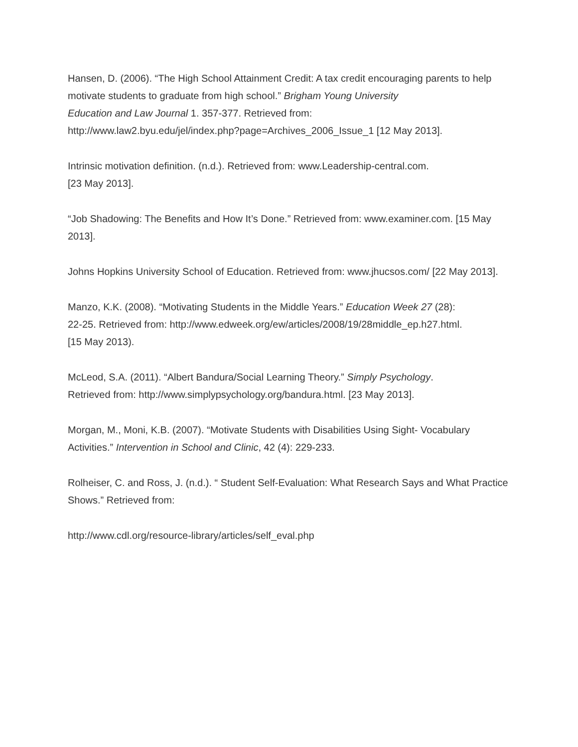Hansen, D. (2006). “The High School Attainment Credit: A tax credit encouraging parents to help motivate students to graduate from high school.” Brigham Young University
Education and Law Journal 1. 357-377. Retrieved from:
http://www.law2.byu.edu/jel/index.php?page=Archives_2006_Issue_1 [12 May 2013].
Intrinsic motivation definition. (n.d.). Retrieved from: www.Leadership-central.com.
[23 May 2013].
“Job Shadowing: The Benefits and How It’s Done.” Retrieved from: www.examiner.com. [15 May 2013].
Johns Hopkins University School of Education. Retrieved from: www.jhucsos.com/ [22 May 2013].
Manzo, K.K. (2008). “Motivating Students in the Middle Years.” Education Week 27 (28):
22-25. Retrieved from: http://www.edweek.org/ew/articles/2008/19/28middle_ep.h27.html.
[15 May 2013).
McLeod, S.A. (2011). “Albert Bandura/Social Learning Theory.” Simply Psychology.
Retrieved from: http://www.simplypsychology.org/bandura.html. [23 May 2013].
Morgan, M., Moni, K.B. (2007). “Motivate Students with Disabilities Using Sight- Vocabulary Activities.” Intervention in School and Clinic, 42 (4): 229-233.
Rolheiser, C. and Ross, J. (n.d.). “ Student Self-Evaluation: What Research Says and What Practice Shows.” Retrieved from:
http://www.cdl.org/resource-library/articles/self_eval.php